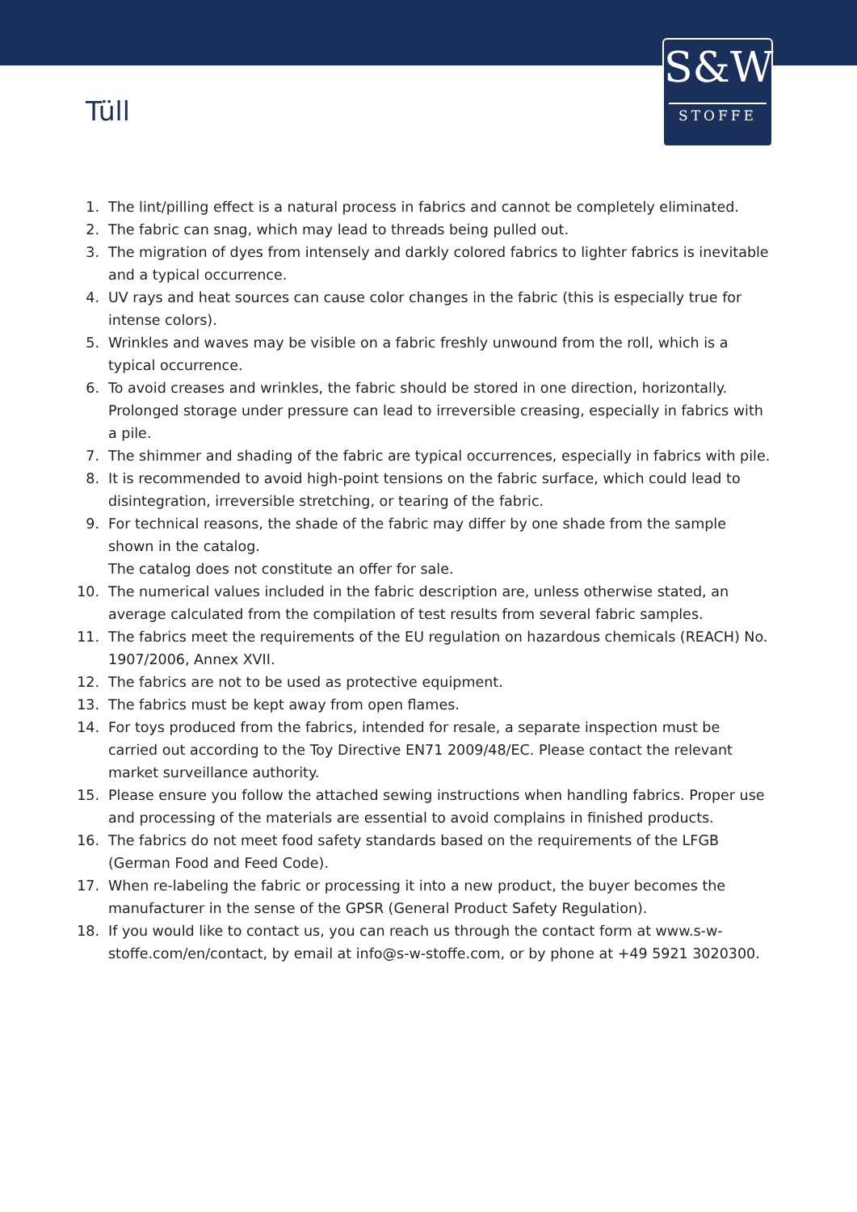S&W
STOFFE
Tüll
1. The lint/pilling effect is a natural process in fabrics and cannot be completely eliminated.
2. The fabric can snag, which may lead to threads being pulled out.
3. The migration of dyes from intensely and darkly colored fabrics to lighter fabrics is inevitable and a typical occurrence.
4. UV rays and heat sources can cause color changes in the fabric (this is especially true for intense colors).
5. Wrinkles and waves may be visible on a fabric freshly unwound from the roll, which is a typical occurrence.
6. To avoid creases and wrinkles, the fabric should be stored in one direction, horizontally. Prolonged storage under pressure can lead to irreversible creasing, especially in fabrics with a pile.
7. The shimmer and shading of the fabric are typical occurrences, especially in fabrics with pile.
8. It is recommended to avoid high-point tensions on the fabric surface, which could lead to disintegration, irreversible stretching, or tearing of the fabric.
9. For technical reasons, the shade of the fabric may differ by one shade from the sample shown in the catalog.
The catalog does not constitute an offer for sale.
10. The numerical values included in the fabric description are, unless otherwise stated, an average calculated from the compilation of test results from several fabric samples.
11. The fabrics meet the requirements of the EU regulation on hazardous chemicals (REACH) No. 1907/2006, Annex XVII.
12. The fabrics are not to be used as protective equipment.
13. The fabrics must be kept away from open flames.
14. For toys produced from the fabrics, intended for resale, a separate inspection must be carried out according to the Toy Directive EN71 2009/48/EC. Please contact the relevant market surveillance authority.
15. Please ensure you follow the attached sewing instructions when handling fabrics. Proper use and processing of the materials are essential to avoid complains in finished products.
16. The fabrics do not meet food safety standards based on the requirements of the LFGB (German Food and Feed Code).
17. When re-labeling the fabric or processing it into a new product, the buyer becomes the manufacturer in the sense of the GPSR (General Product Safety Regulation).
18. If you would like to contact us, you can reach us through the contact form at www.s-w-stoffe.com/en/contact, by email at info@s-w-stoffe.com, or by phone at +49 5921 3020300.